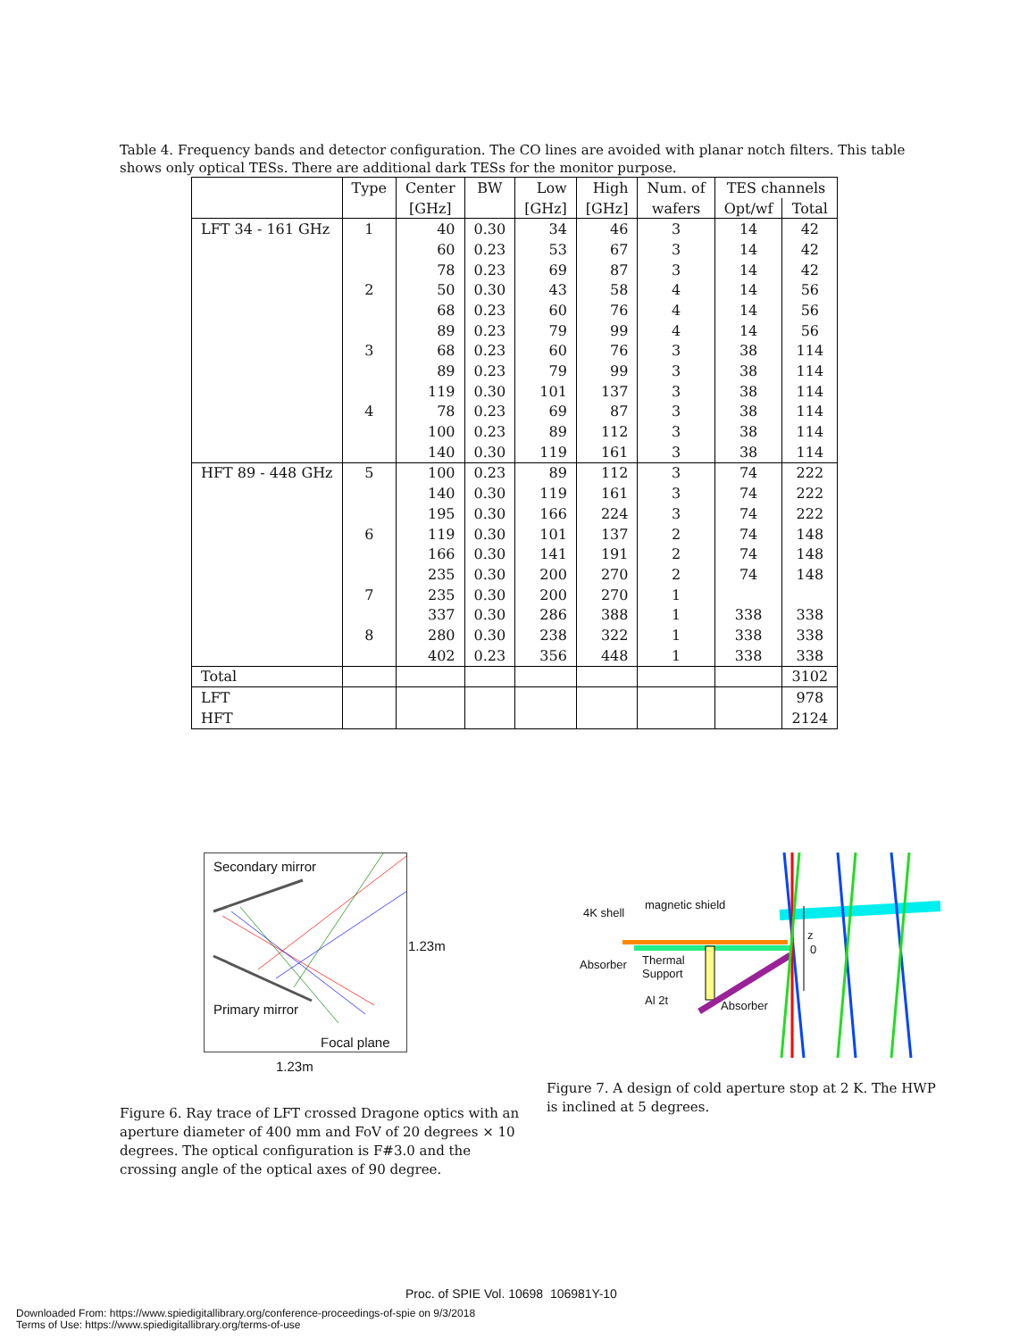Table 4. Frequency bands and detector configuration. The CO lines are avoided with planar notch filters. This table shows only optical TESs. There are additional dark TESs for the monitor purpose.
| | Type | Center | BW | Low | High | Num. of | TES channels | |
| --- | --- | --- | --- | --- | --- | --- | --- | --- |
| | | [GHz] | | [GHz] | [GHz] | wafers | Opt/wf | Total |
| LFT 34 - 161 GHz | 1 | 40 | 0.30 | 34 | 46 | 3 | 14 | 42 |
| | | 60 | 0.23 | 53 | 67 | 3 | 14 | 42 |
| | | 78 | 0.23 | 69 | 87 | 3 | 14 | 42 |
| | 2 | 50 | 0.30 | 43 | 58 | 4 | 14 | 56 |
| | | 68 | 0.23 | 60 | 76 | 4 | 14 | 56 |
| | | 89 | 0.23 | 79 | 99 | 4 | 14 | 56 |
| | 3 | 68 | 0.23 | 60 | 76 | 3 | 38 | 114 |
| | | 89 | 0.23 | 79 | 99 | 3 | 38 | 114 |
| | | 119 | 0.30 | 101 | 137 | 3 | 38 | 114 |
| | 4 | 78 | 0.23 | 69 | 87 | 3 | 38 | 114 |
| | | 100 | 0.23 | 89 | 112 | 3 | 38 | 114 |
| | | 140 | 0.30 | 119 | 161 | 3 | 38 | 114 |
| HFT 89 - 448 GHz | 5 | 100 | 0.23 | 89 | 112 | 3 | 74 | 222 |
| | | 140 | 0.30 | 119 | 161 | 3 | 74 | 222 |
| | | 195 | 0.30 | 166 | 224 | 3 | 74 | 222 |
| | 6 | 119 | 0.30 | 101 | 137 | 2 | 74 | 148 |
| | | 166 | 0.30 | 141 | 191 | 2 | 74 | 148 |
| | | 235 | 0.30 | 200 | 270 | 2 | 74 | 148 |
| | 7 | 235 | 0.30 | 200 | 270 | 1 | | |
| | | 337 | 0.30 | 286 | 388 | 1 | 338 | 338 |
| | 8 | 280 | 0.30 | 238 | 322 | 1 | 338 | 338 |
| | | 402 | 0.23 | 356 | 448 | 1 | 338 | 338 |
| Total | | | | | | | | 3102 |
| LFT | | | | | | | | 978 |
| HFT | | | | | | | | 2124 |
Secondary mirror
Primary mirror
Focal plane
1.23m
1.23m
4K shell
magnetic shield
Absorber
Thermal
Support
Al 2t Absorber
z
0
Figure 6. Ray trace of LFT crossed Dragone optics with an aperture diameter of 400 mm and FoV of 20 degrees × 10 degrees. The optical configuration is F#3.0 and the crossing angle of the optical axes of 90 degree.
Figure 7. A design of cold aperture stop at 2 K. The HWP is inclined at 5 degrees.
Proc. of SPIE Vol. 10698 106981Y-10
Downloaded From: https://www.spiedigitallibrary.org/conference-proceedings-of-spie on 9/3/2018
Terms of Use: https://www.spiedigitallibrary.org/terms-of-use